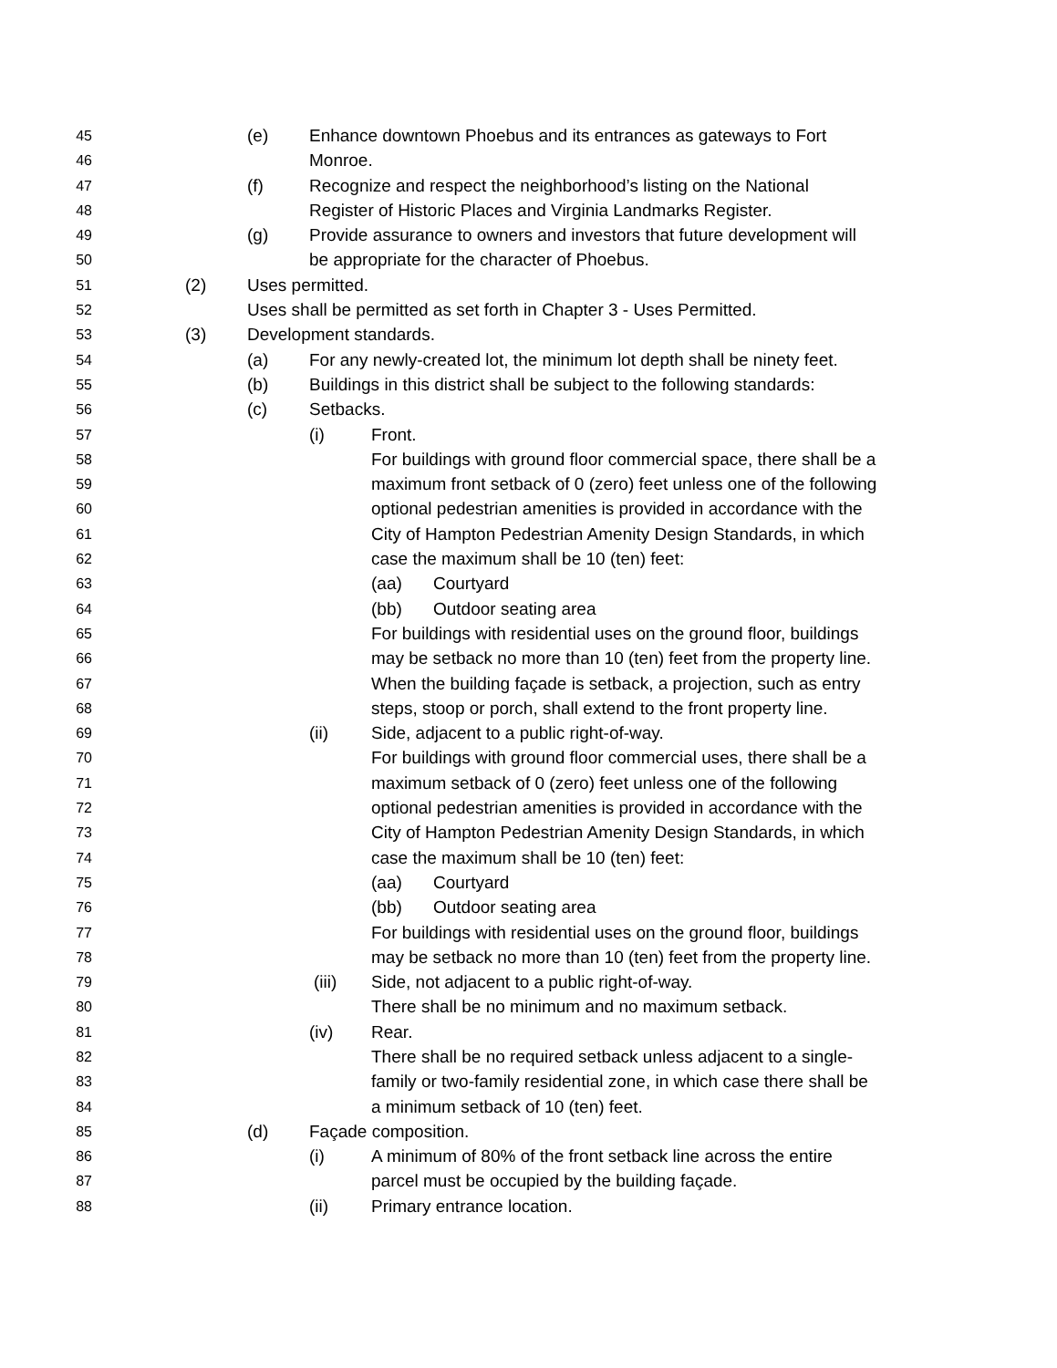45 (e) Enhance downtown Phoebus and its entrances as gateways to Fort
46 Monroe.
47 (f) Recognize and respect the neighborhood’s listing on the National
48 Register of Historic Places and Virginia Landmarks Register.
49 (g) Provide assurance to owners and investors that future development will
50 be appropriate for the character of Phoebus.
51 (2) Uses permitted.
52 Uses shall be permitted as set forth in Chapter 3 - Uses Permitted.
53 (3) Development standards.
54 (a) For any newly-created lot, the minimum lot depth shall be ninety feet.
55 (b) Buildings in this district shall be subject to the following standards:
56 (c) Setbacks.
57 (i) Front.
58 For buildings with ground floor commercial space, there shall be a
59 maximum front setback of 0 (zero) feet unless one of the following
60 optional pedestrian amenities is provided in accordance with the
61 City of Hampton Pedestrian Amenity Design Standards, in which
62 case the maximum shall be 10 (ten) feet:
63 (aa) Courtyard
64 (bb) Outdoor seating area
65 For buildings with residential uses on the ground floor, buildings
66 may be setback no more than 10 (ten) feet from the property line.
67 When the building façade is setback, a projection, such as entry
68 steps, stoop or porch, shall extend to the front property line.
69 (ii) Side, adjacent to a public right-of-way.
70 For buildings with ground floor commercial uses, there shall be a
71 maximum setback of 0 (zero) feet unless one of the following
72 optional pedestrian amenities is provided in accordance with the
73 City of Hampton Pedestrian Amenity Design Standards, in which
74 case the maximum shall be 10 (ten) feet:
75 (aa) Courtyard
76 (bb) Outdoor seating area
77 For buildings with residential uses on the ground floor, buildings
78 may be setback no more than 10 (ten) feet from the property line.
79 (iii) Side, not adjacent to a public right-of-way.
80 There shall be no minimum and no maximum setback.
81 (iv) Rear.
82 There shall be no required setback unless adjacent to a single-
83 family or two-family residential zone, in which case there shall be
84 a minimum setback of 10 (ten) feet.
85 (d) Façade composition.
86 (i) A minimum of 80% of the front setback line across the entire
87 parcel must be occupied by the building façade.
88 (ii) Primary entrance location.